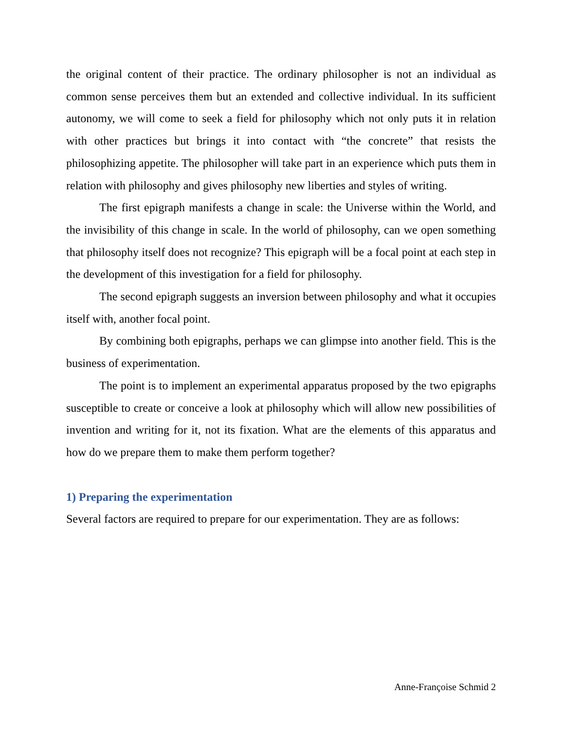the original content of their practice. The ordinary philosopher is not an individual as common sense perceives them but an extended and collective individual. In its sufficient autonomy, we will come to seek a field for philosophy which not only puts it in relation with other practices but brings it into contact with “the concrete” that resists the philosophizing appetite. The philosopher will take part in an experience which puts them in relation with philosophy and gives philosophy new liberties and styles of writing.
The first epigraph manifests a change in scale: the Universe within the World, and the invisibility of this change in scale. In the world of philosophy, can we open something that philosophy itself does not recognize? This epigraph will be a focal point at each step in the development of this investigation for a field for philosophy.
The second epigraph suggests an inversion between philosophy and what it occupies itself with, another focal point.
By combining both epigraphs, perhaps we can glimpse into another field. This is the business of experimentation.
The point is to implement an experimental apparatus proposed by the two epigraphs susceptible to create or conceive a look at philosophy which will allow new possibilities of invention and writing for it, not its fixation. What are the elements of this apparatus and how do we prepare them to make them perform together?
1) Preparing the experimentation
Several factors are required to prepare for our experimentation. They are as follows:
Anne-Françoise Schmid 2